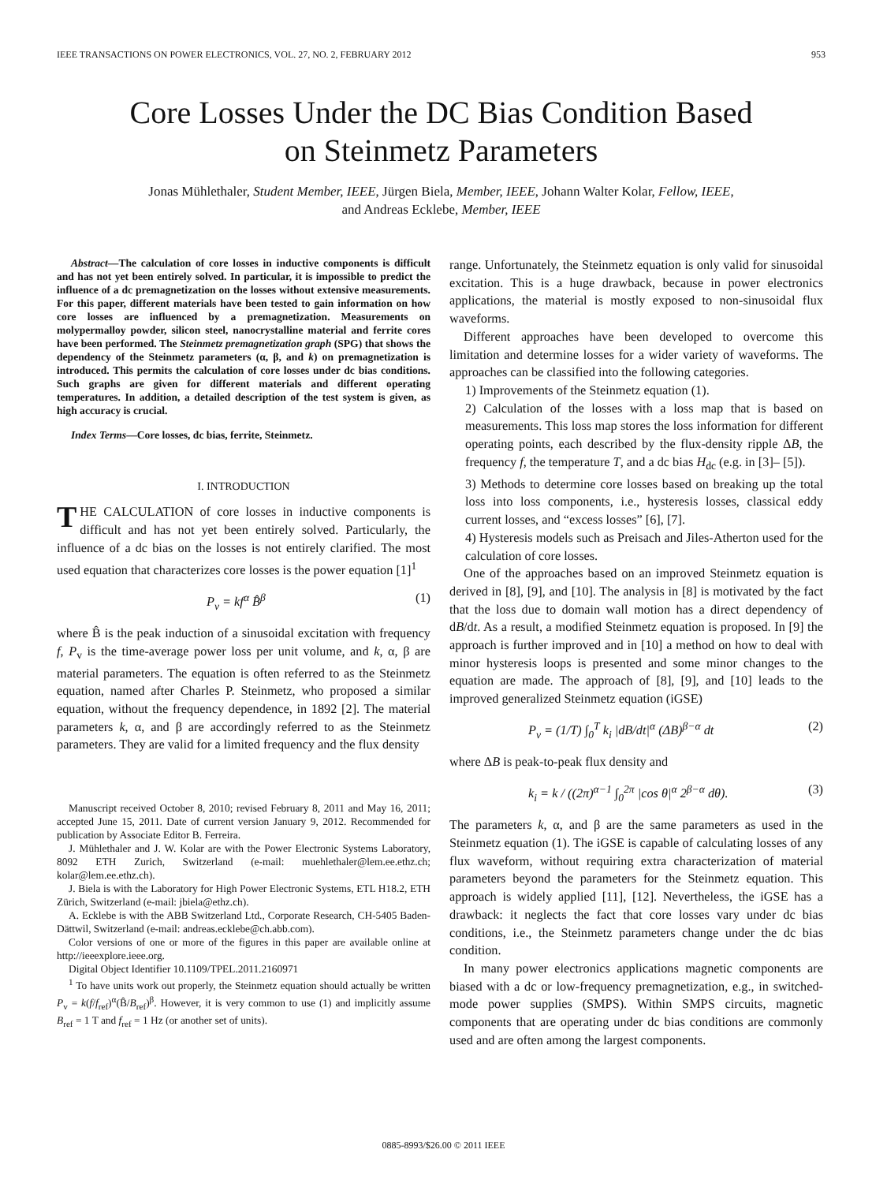IEEE TRANSACTIONS ON POWER ELECTRONICS, VOL. 27, NO. 2, FEBRUARY 2012 953
Core Losses Under the DC Bias Condition Based
on Steinmetz Parameters
Jonas Mühlethaler, Student Member, IEEE, Jürgen Biela, Member, IEEE, Johann Walter Kolar, Fellow, IEEE,
and Andreas Ecklebe, Member, IEEE
Abstract—The calculation of core losses in inductive components is difficult and has not yet been entirely solved. In particular, it is impossible to predict the influence of a dc premagnetization on the losses without extensive measurements. For this paper, different materials have been tested to gain information on how core losses are influenced by a premagnetization. Measurements on molypermalloy powder, silicon steel, nanocrystalline material and ferrite cores have been performed. The Steinmetz premagnetization graph (SPG) that shows the dependency of the Steinmetz parameters (α, β, and k) on premagnetization is introduced. This permits the calculation of core losses under dc bias conditions. Such graphs are given for different materials and different operating temperatures. In addition, a detailed description of the test system is given, as high accuracy is crucial.
Index Terms—Core losses, dc bias, ferrite, Steinmetz.
I. INTRODUCTION
THE CALCULATION of core losses in inductive components is difficult and has not yet been entirely solved. Particularly, the influence of a dc bias on the losses is not entirely clarified. The most used equation that characterizes core losses is the power equation [1]<sup>1</sup>
P<sub>v</sub> = kf<sup>α</sup> B̂<sup>β</sup> (1)
where B̂ is the peak induction of a sinusoidal excitation with frequency f, P<sub>v</sub> is the time-average power loss per unit volume, and k, α, β are material parameters. The equation is often referred to as the Steinmetz equation, named after Charles P. Steinmetz, who proposed a similar equation, without the frequency dependence, in 1892 [2]. The material parameters k, α, and β are accordingly referred to as the Steinmetz parameters. They are valid for a limited frequency and the flux density
Manuscript received October 8, 2010; revised February 8, 2011 and May 16, 2011; accepted June 15, 2011. Date of current version January 9, 2012. Recommended for publication by Associate Editor B. Ferreira.
J. Mühlethaler and J. W. Kolar are with the Power Electronic Systems Laboratory, 8092 ETH Zurich, Switzerland (e-mail: muehlethaler@lem.ee.ethz.ch; kolar@lem.ee.ethz.ch).
J. Biela is with the Laboratory for High Power Electronic Systems, ETL H18.2, ETH Zürich, Switzerland (e-mail: jbiela@ethz.ch).
A. Ecklebe is with the ABB Switzerland Ltd., Corporate Research, CH-5405 Baden-Dättwil, Switzerland (e-mail: andreas.ecklebe@ch.abb.com).
Color versions of one or more of the figures in this paper are available online at http://ieeexplore.ieee.org.
Digital Object Identifier 10.1109/TPEL.2011.2160971
<sup>1</sup> To have units work out properly, the Steinmetz equation should actually be written P<sub>v</sub> = k(f/f<sub>ref</sub>)<sup>α</sup>(B̂/B<sub>ref</sub>)<sup>β</sup>. However, it is very common to use (1) and implicitly assume B<sub>ref</sub> = 1 T and f<sub>ref</sub> = 1 Hz (or another set of units).
range. Unfortunately, the Steinmetz equation is only valid for sinusoidal excitation. This is a huge drawback, because in power electronics applications, the material is mostly exposed to non-sinusoidal flux waveforms.
Different approaches have been developed to overcome this limitation and determine losses for a wider variety of waveforms. The approaches can be classified into the following categories.
1) Improvements of the Steinmetz equation (1).
2) Calculation of the losses with a loss map that is based on measurements. This loss map stores the loss information for different operating points, each described by the flux-density ripple ΔB, the frequency f, the temperature T, and a dc bias H<sub>dc</sub> (e.g. in [3]– [5]).
3) Methods to determine core losses based on breaking up the total loss into loss components, i.e., hysteresis losses, classical eddy current losses, and “excess losses” [6], [7].
4) Hysteresis models such as Preisach and Jiles-Atherton used for the calculation of core losses.
One of the approaches based on an improved Steinmetz equation is derived in [8], [9], and [10]. The analysis in [8] is motivated by the fact that the loss due to domain wall motion has a direct dependency of dB/dt. As a result, a modified Steinmetz equation is proposed. In [9] the approach is further improved and in [10] a method on how to deal with minor hysteresis loops is presented and some minor changes to the equation are made. The approach of [8], [9], and [10] leads to the improved generalized Steinmetz equation (iGSE)
P<sub>v</sub> = (1/T) ∫<sub>0</sub><sup>T</sup> k<sub>i</sub> |dB/dt|<sup>α</sup> (ΔB)<sup>β−α</sup> dt (2)
where ΔB is peak-to-peak flux density and
k<sub>i</sub> = k / ((2π)<sup>α−1</sup> ∫<sub>0</sub><sup>2π</sup> |cos θ|<sup>α</sup> 2<sup>β−α</sup> dθ). (3)
The parameters k, α, and β are the same parameters as used in the Steinmetz equation (1). The iGSE is capable of calculating losses of any flux waveform, without requiring extra characterization of material parameters beyond the parameters for the Steinmetz equation. This approach is widely applied [11], [12]. Nevertheless, the iGSE has a drawback: it neglects the fact that core losses vary under dc bias conditions, i.e., the Steinmetz parameters change under the dc bias condition.
In many power electronics applications magnetic components are biased with a dc or low-frequency premagnetization, e.g., in switched-mode power supplies (SMPS). Within SMPS circuits, magnetic components that are operating under dc bias conditions are commonly used and are often among the largest components.
0885-8993/$26.00 © 2011 IEEE